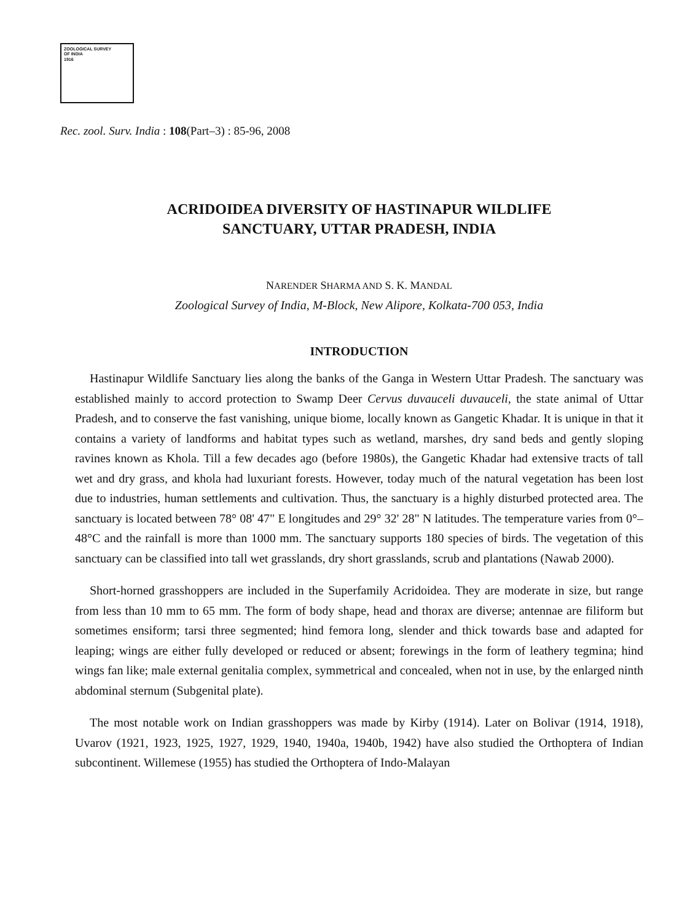ZOOLOGICAL SURVEY
OF INDIA
1916
Rec. zool. Surv. India : 108(Part–3) : 85-96, 2008
ACRIDOIDEA DIVERSITY OF HASTINAPUR WILDLIFE
SANCTUARY, UTTAR PRADESH, INDIA
NARENDER SHARMA AND S. K. MANDAL
Zoological Survey of India, M-Block, New Alipore, Kolkata-700 053, India
INTRODUCTION
Hastinapur Wildlife Sanctuary lies along the banks of the Ganga in Western Uttar Pradesh. The sanctuary was established mainly to accord protection to Swamp Deer Cervus duvauceli duvauceli, the state animal of Uttar Pradesh, and to conserve the fast vanishing, unique biome, locally known as Gangetic Khadar. It is unique in that it contains a variety of landforms and habitat types such as wetland, marshes, dry sand beds and gently sloping ravines known as Khola. Till a few decades ago (before 1980s), the Gangetic Khadar had extensive tracts of tall wet and dry grass, and khola had luxuriant forests. However, today much of the natural vegetation has been lost due to industries, human settlements and cultivation. Thus, the sanctuary is a highly disturbed protected area. The sanctuary is located between 78° 08' 47" E longitudes and 29° 32' 28" N latitudes. The temperature varies from 0°–48°C and the rainfall is more than 1000 mm. The sanctuary supports 180 species of birds. The vegetation of this sanctuary can be classified into tall wet grasslands, dry short grasslands, scrub and plantations (Nawab 2000).
Short-horned grasshoppers are included in the Superfamily Acridoidea. They are moderate in size, but range from less than 10 mm to 65 mm. The form of body shape, head and thorax are diverse; antennae are filiform but sometimes ensiform; tarsi three segmented; hind femora long, slender and thick towards base and adapted for leaping; wings are either fully developed or reduced or absent; forewings in the form of leathery tegmina; hind wings fan like; male external genitalia complex, symmetrical and concealed, when not in use, by the enlarged ninth abdominal sternum (Subgenital plate).
The most notable work on Indian grasshoppers was made by Kirby (1914). Later on Bolivar (1914, 1918), Uvarov (1921, 1923, 1925, 1927, 1929, 1940, 1940a, 1940b, 1942) have also studied the Orthoptera of Indian subcontinent. Willemese (1955) has studied the Orthoptera of Indo-Malayan